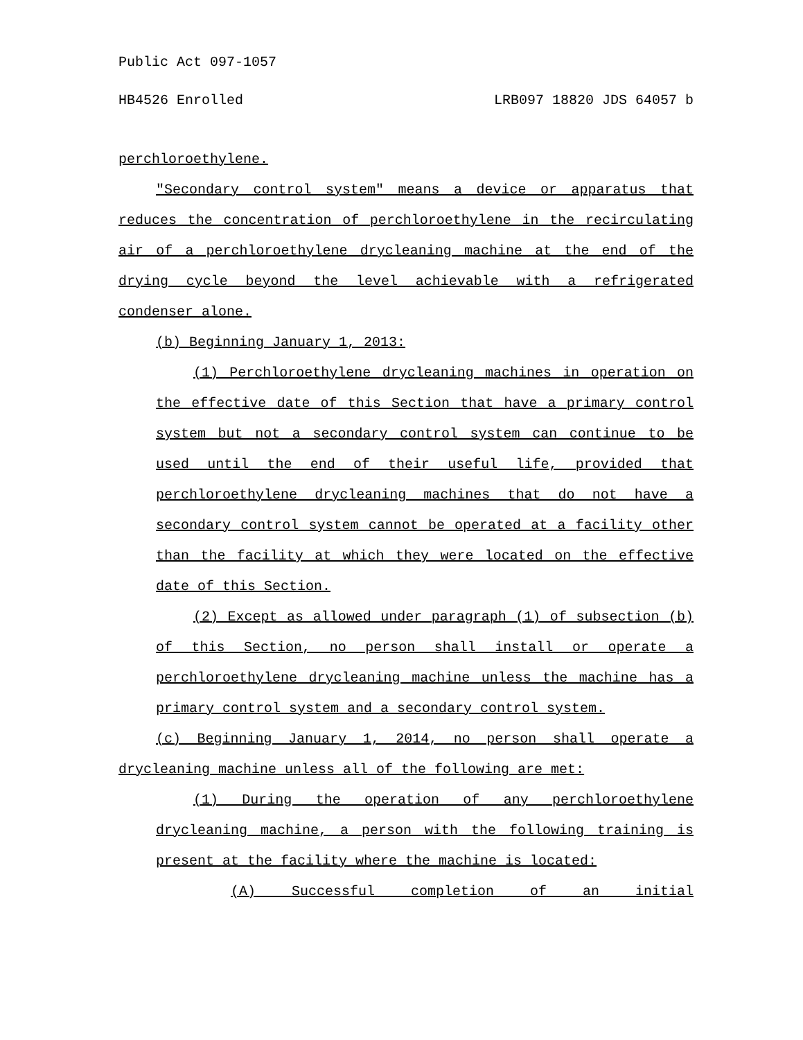Public Act 097-1057
HB4526 Enrolled LRB097 18820 JDS 64057 b
perchloroethylene.
"Secondary control system" means a device or apparatus that reduces the concentration of perchloroethylene in the recirculating air of a perchloroethylene drycleaning machine at the end of the drying cycle beyond the level achievable with a refrigerated condenser alone.
(b) Beginning January 1, 2013:
(1) Perchloroethylene drycleaning machines in operation on the effective date of this Section that have a primary control system but not a secondary control system can continue to be used until the end of their useful life, provided that perchloroethylene drycleaning machines that do not have a secondary control system cannot be operated at a facility other than the facility at which they were located on the effective date of this Section.
(2) Except as allowed under paragraph (1) of subsection (b) of this Section, no person shall install or operate a perchloroethylene drycleaning machine unless the machine has a primary control system and a secondary control system.
(c) Beginning January 1, 2014, no person shall operate a drycleaning machine unless all of the following are met:
(1) During the operation of any perchloroethylene drycleaning machine, a person with the following training is present at the facility where the machine is located:
(A) Successful completion of an initial